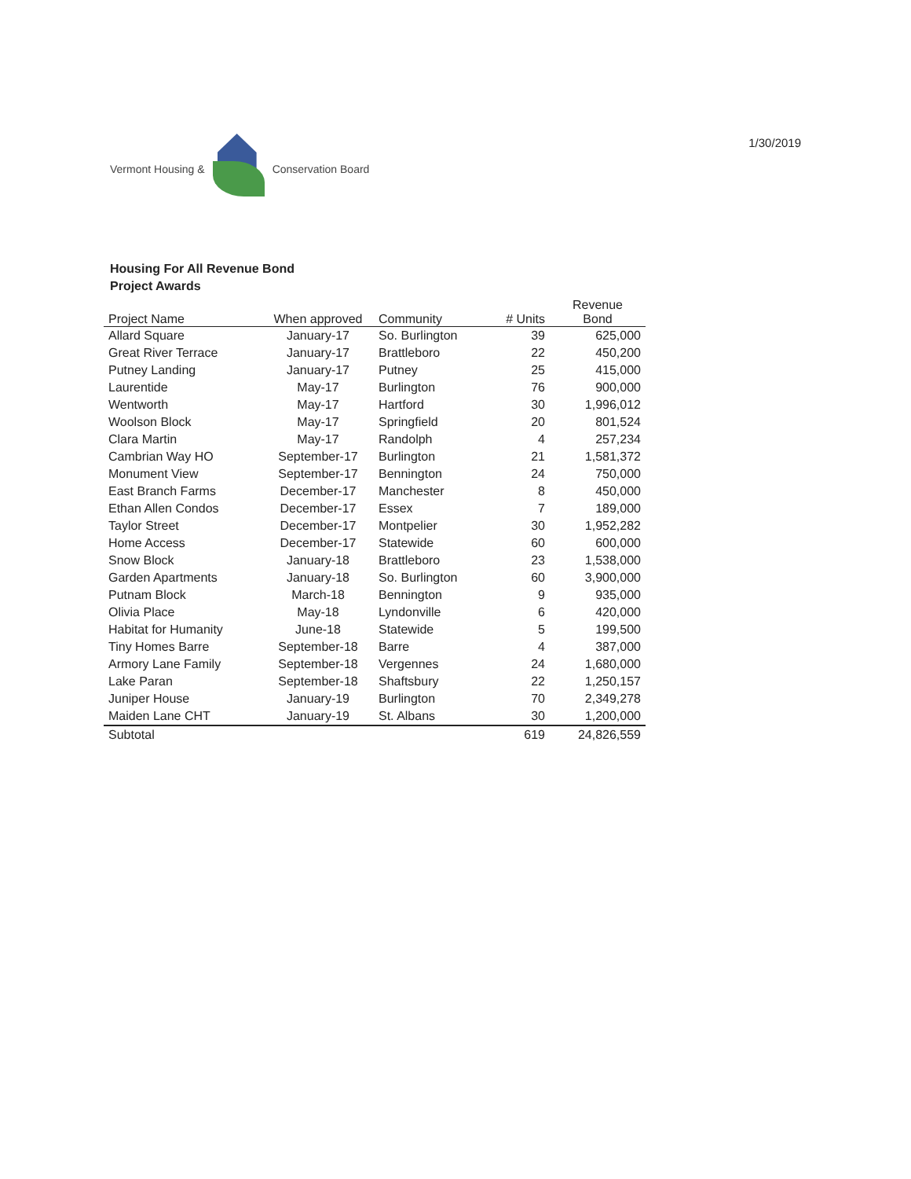Vermont Housing & Conservation Board
1/30/2019
Housing For All Revenue Bond
Project Awards
| Project Name | When approved | Community | # Units | Revenue Bond |
| --- | --- | --- | --- | --- |
| Allard Square | January-17 | So. Burlington | 39 | 625,000 |
| Great River Terrace | January-17 | Brattleboro | 22 | 450,200 |
| Putney Landing | January-17 | Putney | 25 | 415,000 |
| Laurentide | May-17 | Burlington | 76 | 900,000 |
| Wentworth | May-17 | Hartford | 30 | 1,996,012 |
| Woolson Block | May-17 | Springfield | 20 | 801,524 |
| Clara Martin | May-17 | Randolph | 4 | 257,234 |
| Cambrian Way HO | September-17 | Burlington | 21 | 1,581,372 |
| Monument View | September-17 | Bennington | 24 | 750,000 |
| East Branch Farms | December-17 | Manchester | 8 | 450,000 |
| Ethan Allen Condos | December-17 | Essex | 7 | 189,000 |
| Taylor Street | December-17 | Montpelier | 30 | 1,952,282 |
| Home Access | December-17 | Statewide | 60 | 600,000 |
| Snow Block | January-18 | Brattleboro | 23 | 1,538,000 |
| Garden Apartments | January-18 | So. Burlington | 60 | 3,900,000 |
| Putnam Block | March-18 | Bennington | 9 | 935,000 |
| Olivia Place | May-18 | Lyndonville | 6 | 420,000 |
| Habitat for Humanity | June-18 | Statewide | 5 | 199,500 |
| Tiny Homes Barre | September-18 | Barre | 4 | 387,000 |
| Armory Lane Family | September-18 | Vergennes | 24 | 1,680,000 |
| Lake Paran | September-18 | Shaftsbury | 22 | 1,250,157 |
| Juniper House | January-19 | Burlington | 70 | 2,349,278 |
| Maiden Lane CHT | January-19 | St. Albans | 30 | 1,200,000 |
| Subtotal | | | 619 | 24,826,559 |